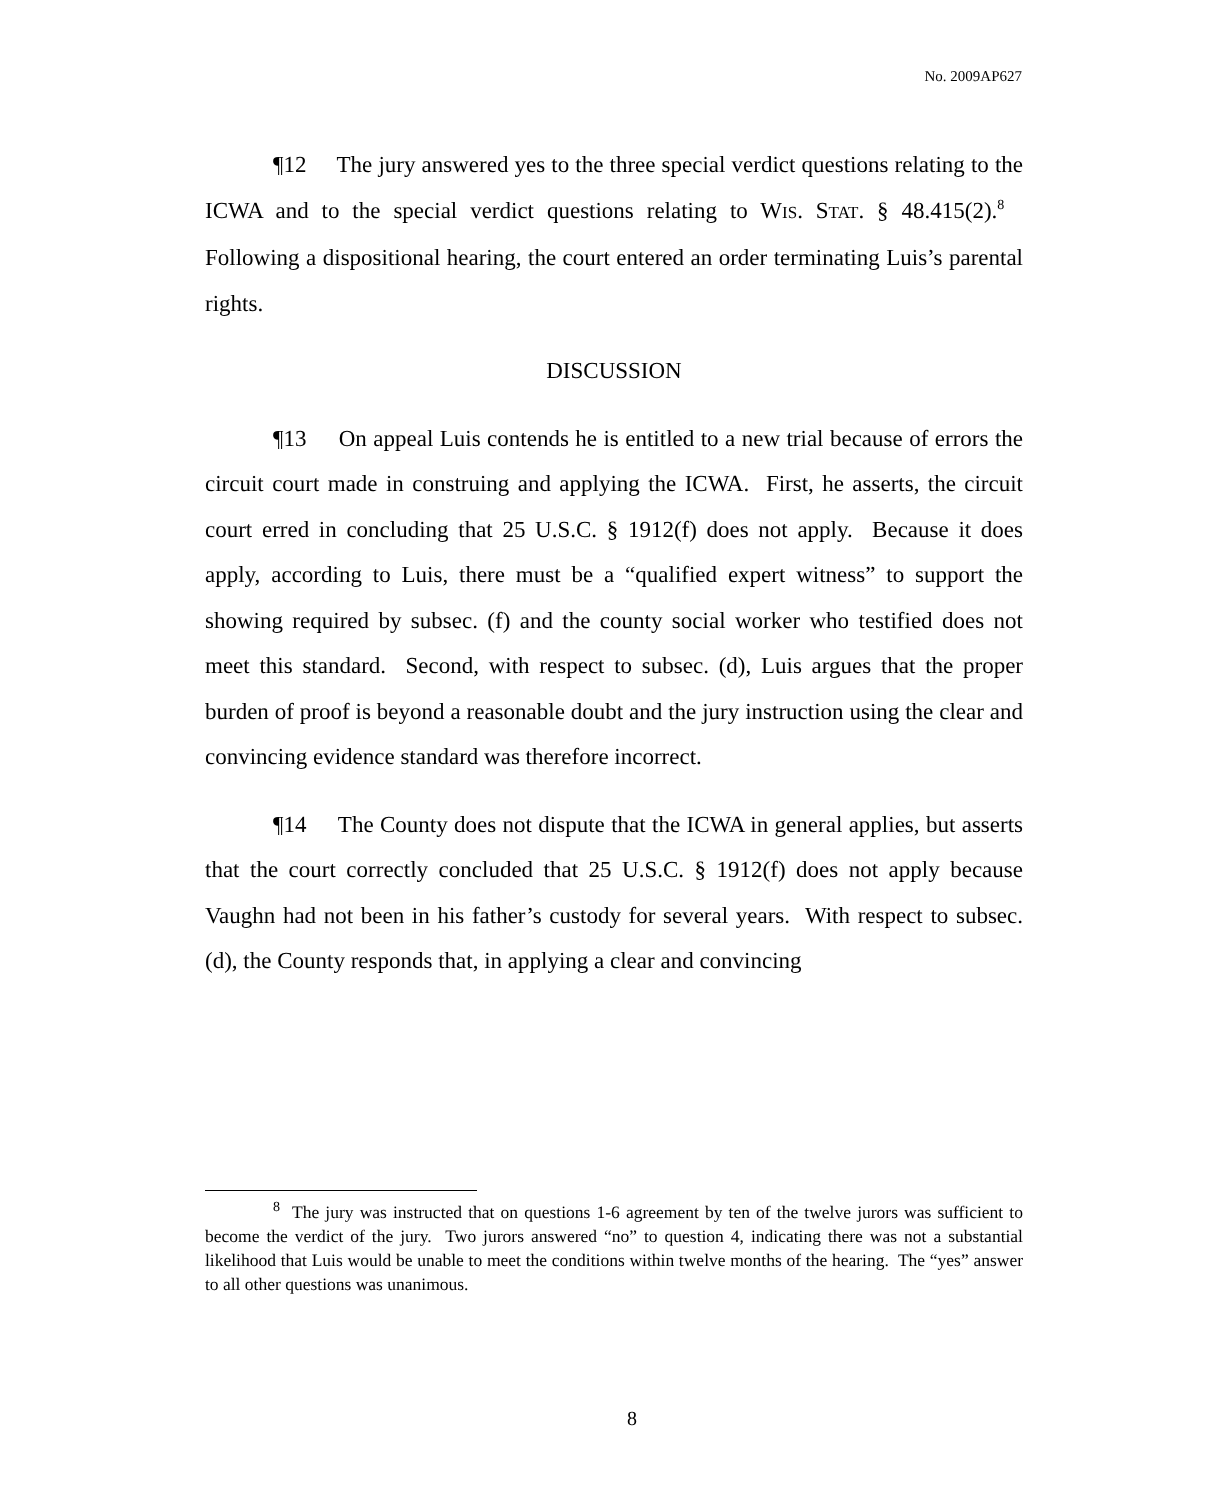No. 2009AP627
¶12 The jury answered yes to the three special verdict questions relating to the ICWA and to the special verdict questions relating to WIS. STAT. § 48.415(2).<sup>8</sup> Following a dispositional hearing, the court entered an order terminating Luis’s parental rights.
DISCUSSION
¶13 On appeal Luis contends he is entitled to a new trial because of errors the circuit court made in construing and applying the ICWA. First, he asserts, the circuit court erred in concluding that 25 U.S.C. § 1912(f) does not apply. Because it does apply, according to Luis, there must be a “qualified expert witness” to support the showing required by subsec. (f) and the county social worker who testified does not meet this standard. Second, with respect to subsec. (d), Luis argues that the proper burden of proof is beyond a reasonable doubt and the jury instruction using the clear and convincing evidence standard was therefore incorrect.
¶14 The County does not dispute that the ICWA in general applies, but asserts that the court correctly concluded that 25 U.S.C. § 1912(f) does not apply because Vaughn had not been in his father’s custody for several years. With respect to subsec. (d), the County responds that, in applying a clear and convincing
<sup>8</sup> The jury was instructed that on questions 1-6 agreement by ten of the twelve jurors was sufficient to become the verdict of the jury. Two jurors answered “no” to question 4, indicating there was not a substantial likelihood that Luis would be unable to meet the conditions within twelve months of the hearing. The “yes” answer to all other questions was unanimous.
8